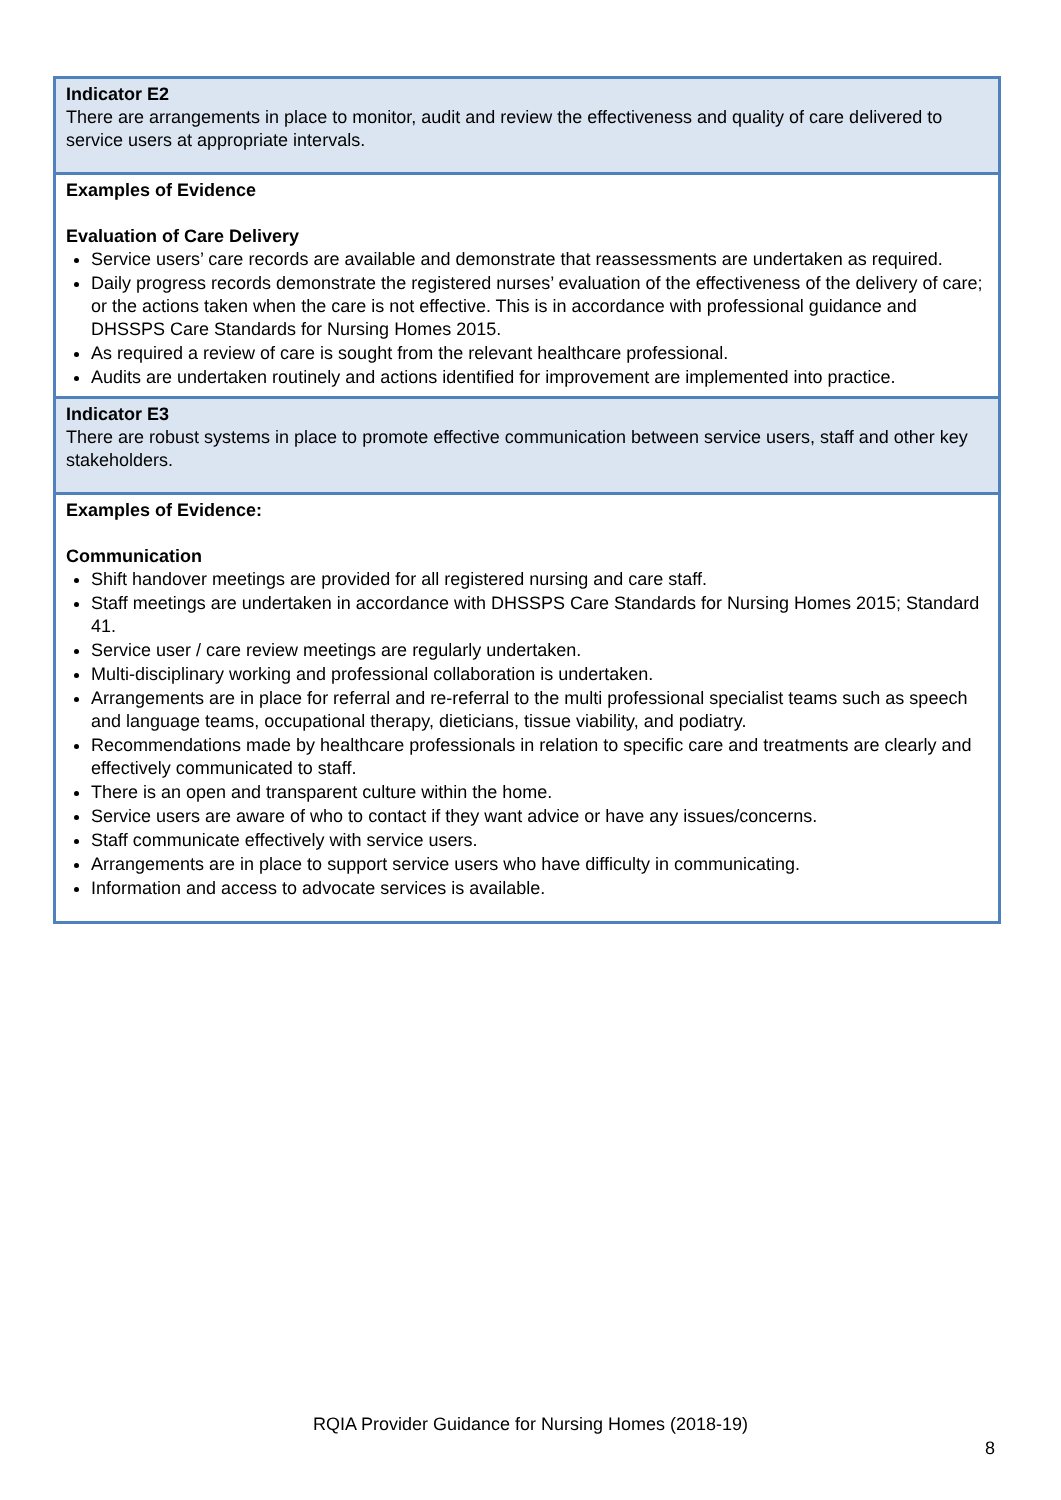Indicator E2
There are arrangements in place to monitor, audit and review the effectiveness and quality of care delivered to service users at appropriate intervals.
Examples of Evidence
Evaluation of Care Delivery
Service users’ care records are available and demonstrate that reassessments are undertaken as required.
Daily progress records demonstrate the registered nurses’ evaluation of the effectiveness of the delivery of care; or the actions taken when the care is not effective. This is in accordance with professional guidance and DHSSPS Care Standards for Nursing Homes 2015.
As required a review of care is sought from the relevant healthcare professional.
Audits are undertaken routinely and actions identified for improvement are implemented into practice.
Indicator E3
There are robust systems in place to promote effective communication between service users, staff and other key stakeholders.
Examples of Evidence:
Communication
Shift handover meetings are provided for all registered nursing and care staff.
Staff meetings are undertaken in accordance with DHSSPS Care Standards for Nursing Homes 2015; Standard 41.
Service user / care review meetings are regularly undertaken.
Multi-disciplinary working and professional collaboration is undertaken.
Arrangements are in place for referral and re-referral to the multi professional specialist teams such as speech and language teams, occupational therapy, dieticians, tissue viability, and podiatry.
Recommendations made by healthcare professionals in relation to specific care and treatments are clearly and effectively communicated to staff.
There is an open and transparent culture within the home.
Service users are aware of who to contact if they want advice or have any issues/concerns.
Staff communicate effectively with service users.
Arrangements are in place to support service users who have difficulty in communicating.
Information and access to advocate services is available.
RQIA Provider Guidance for Nursing Homes (2018-19)
8